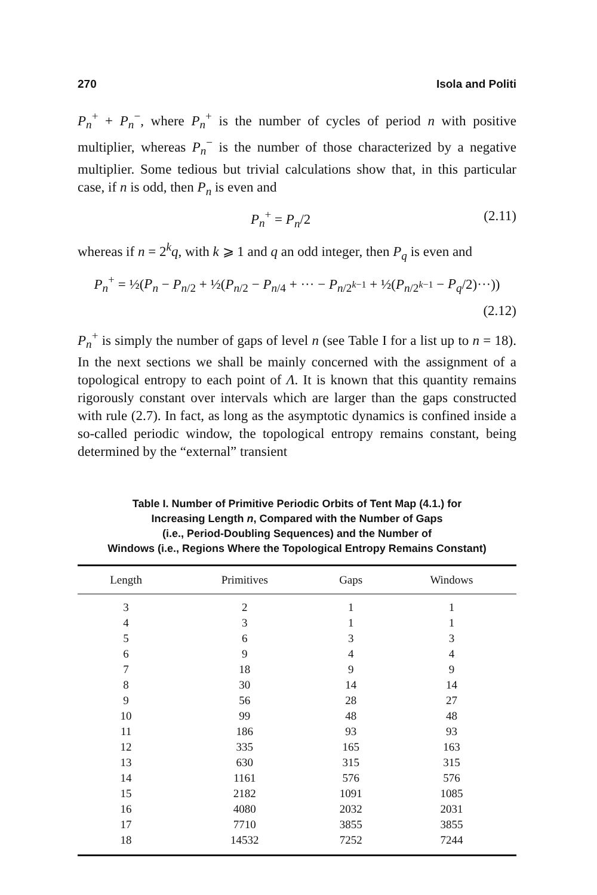270 Isola and Politi
P<sub>n</sub><sup>+</sup> + P<sub>n</sub><sup>−</sup>, where P<sub>n</sub><sup>+</sup> is the number of cycles of period n with positive multiplier, whereas P<sub>n</sub><sup>−</sup> is the number of those characterized by a negative multiplier. Some tedious but trivial calculations show that, in this particular case, if n is odd, then P<sub>n</sub> is even and
P<sub>n</sub><sup>+</sup> = P<sub>n</sub>/2 (2.11)
whereas if n = 2<sup>k</sup>q, with k ⩾ 1 and q an odd integer, then P<sub>q</sub> is even and
P<sub>n</sub><sup>+</sup> = ½(P<sub>n</sub> − P<sub>n/2</sub> + ½(P<sub>n/2</sub> − P<sub>n/4</sub> + ··· − P<sub>n/2<sup>k−1</sup></sub> + ½(P<sub>n/2<sup>k−1</sup></sub> − P<sub>q</sub>/2)···))
(2.12)
P<sub>n</sub><sup>+</sup> is simply the number of gaps of level n (see Table I for a list up to n = 18). In the next sections we shall be mainly concerned with the assignment of a topological entropy to each point of Λ. It is known that this quantity remains rigorously constant over intervals which are larger than the gaps constructed with rule (2.7). In fact, as long as the asymptotic dynamics is confined inside a so-called periodic window, the topological entropy remains constant, being determined by the “external” transient
Table I. Number of Primitive Periodic Orbits of Tent Map (4.1.) for
Increasing Length n, Compared with the Number of Gaps
(i.e., Period-Doubling Sequences) and the Number of
Windows (i.e., Regions Where the Topological Entropy Remains Constant)
| Length | Primitives | Gaps | Windows |
| --- | --- | --- | --- |
| 3 | 2 | 1 | 1 |
| 4 | 3 | 1 | 1 |
| 5 | 6 | 3 | 3 |
| 6 | 9 | 4 | 4 |
| 7 | 18 | 9 | 9 |
| 8 | 30 | 14 | 14 |
| 9 | 56 | 28 | 27 |
| 10 | 99 | 48 | 48 |
| 11 | 186 | 93 | 93 |
| 12 | 335 | 165 | 163 |
| 13 | 630 | 315 | 315 |
| 14 | 1161 | 576 | 576 |
| 15 | 2182 | 1091 | 1085 |
| 16 | 4080 | 2032 | 2031 |
| 17 | 7710 | 3855 | 3855 |
| 18 | 14532 | 7252 | 7244 |